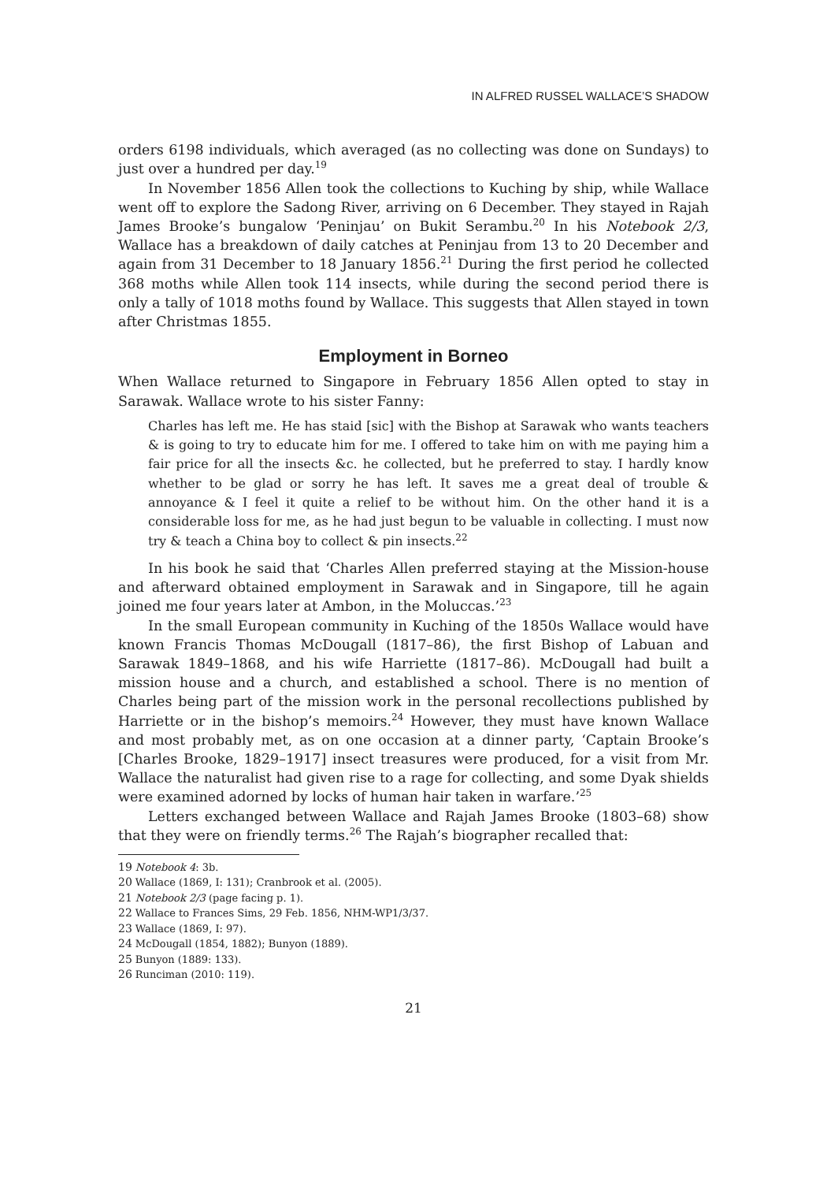IN ALFRED RUSSEL WALLACE’S SHADOW
orders 6198 individuals, which averaged (as no collecting was done on Sundays) to just over a hundred per day.<sup>19</sup>
In November 1856 Allen took the collections to Kuching by ship, while Wallace went off to explore the Sadong River, arriving on 6 December. They stayed in Rajah James Brooke’s bungalow ‘Peninjau’ on Bukit Serambu.<sup>20</sup> In his Notebook 2/3, Wallace has a breakdown of daily catches at Peninjau from 13 to 20 December and again from 31 December to 18 January 1856.<sup>21</sup> During the first period he collected 368 moths while Allen took 114 insects, while during the second period there is only a tally of 1018 moths found by Wallace. This suggests that Allen stayed in town after Christmas 1855.
Employment in Borneo
When Wallace returned to Singapore in February 1856 Allen opted to stay in Sarawak. Wallace wrote to his sister Fanny:
Charles has left me. He has staid [sic] with the Bishop at Sarawak who wants teachers & is going to try to educate him for me. I offered to take him on with me paying him a fair price for all the insects &c. he collected, but he preferred to stay. I hardly know whether to be glad or sorry he has left. It saves me a great deal of trouble & annoyance & I feel it quite a relief to be without him. On the other hand it is a considerable loss for me, as he had just begun to be valuable in collecting. I must now try & teach a China boy to collect & pin insects.<sup>22</sup>
In his book he said that ‘Charles Allen preferred staying at the Mission-house and afterward obtained employment in Sarawak and in Singapore, till he again joined me four years later at Ambon, in the Moluccas.’<sup>23</sup>
In the small European community in Kuching of the 1850s Wallace would have known Francis Thomas McDougall (1817–86), the first Bishop of Labuan and Sarawak 1849–1868, and his wife Harriette (1817–86). McDougall had built a mission house and a church, and established a school. There is no mention of Charles being part of the mission work in the personal recollections published by Harriette or in the bishop’s memoirs.<sup>24</sup> However, they must have known Wallace and most probably met, as on one occasion at a dinner party, ‘Captain Brooke’s [Charles Brooke, 1829–1917] insect treasures were produced, for a visit from Mr. Wallace the naturalist had given rise to a rage for collecting, and some Dyak shields were examined adorned by locks of human hair taken in warfare.’<sup>25</sup>
Letters exchanged between Wallace and Rajah James Brooke (1803–68) show that they were on friendly terms.<sup>26</sup> The Rajah’s biographer recalled that:
19 Notebook 4: 3b.
20 Wallace (1869, I: 131); Cranbrook et al. (2005).
21 Notebook 2/3 (page facing p. 1).
22 Wallace to Frances Sims, 29 Feb. 1856, NHM-WP1/3/37.
23 Wallace (1869, I: 97).
24 McDougall (1854, 1882); Bunyon (1889).
25 Bunyon (1889: 133).
26 Runciman (2010: 119).
21